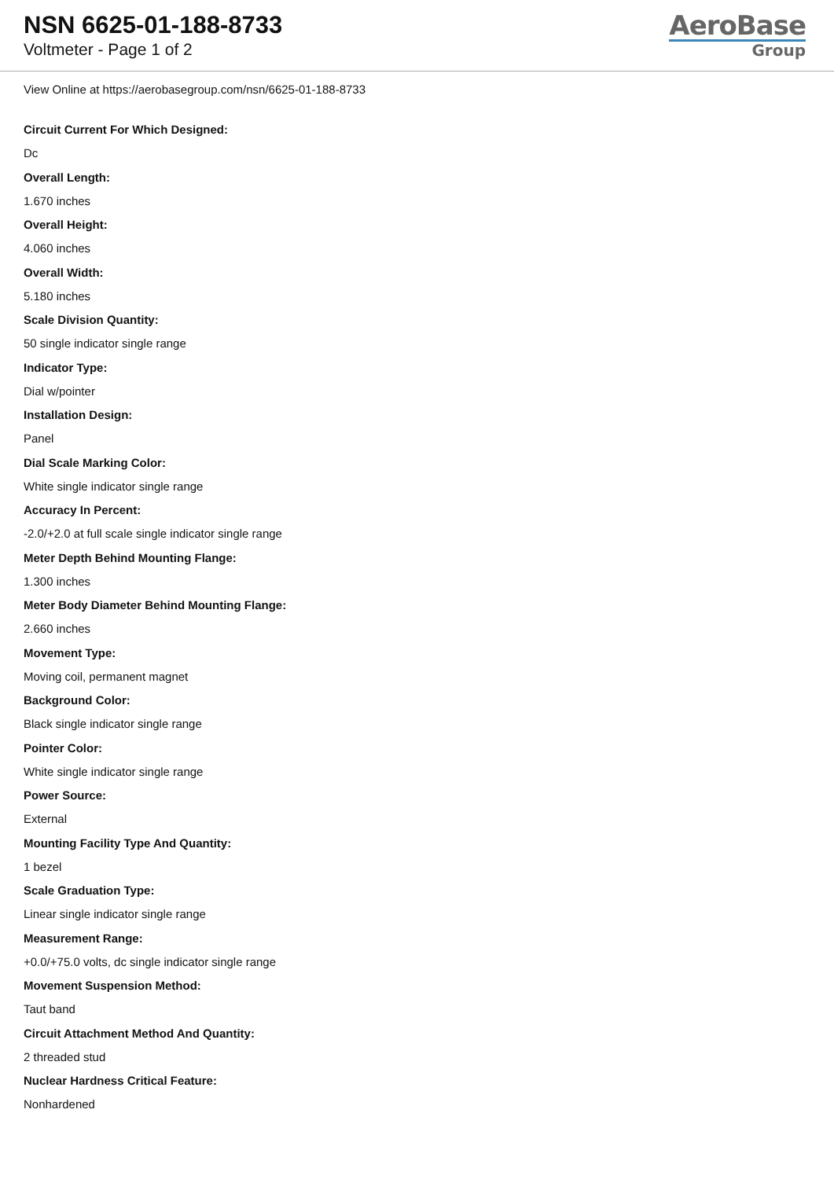NSN 6625-01-188-8733
Voltmeter - Page 1 of 2
AeroBase
Group
View Online at https://aerobasegroup.com/nsn/6625-01-188-8733
Circuit Current For Which Designed:
Dc
Overall Length:
1.670 inches
Overall Height:
4.060 inches
Overall Width:
5.180 inches
Scale Division Quantity:
50 single indicator single range
Indicator Type:
Dial w/pointer
Installation Design:
Panel
Dial Scale Marking Color:
White single indicator single range
Accuracy In Percent:
-2.0/+2.0 at full scale single indicator single range
Meter Depth Behind Mounting Flange:
1.300 inches
Meter Body Diameter Behind Mounting Flange:
2.660 inches
Movement Type:
Moving coil, permanent magnet
Background Color:
Black single indicator single range
Pointer Color:
White single indicator single range
Power Source:
External
Mounting Facility Type And Quantity:
1 bezel
Scale Graduation Type:
Linear single indicator single range
Measurement Range:
+0.0/+75.0 volts, dc single indicator single range
Movement Suspension Method:
Taut band
Circuit Attachment Method And Quantity:
2 threaded stud
Nuclear Hardness Critical Feature:
Nonhardened